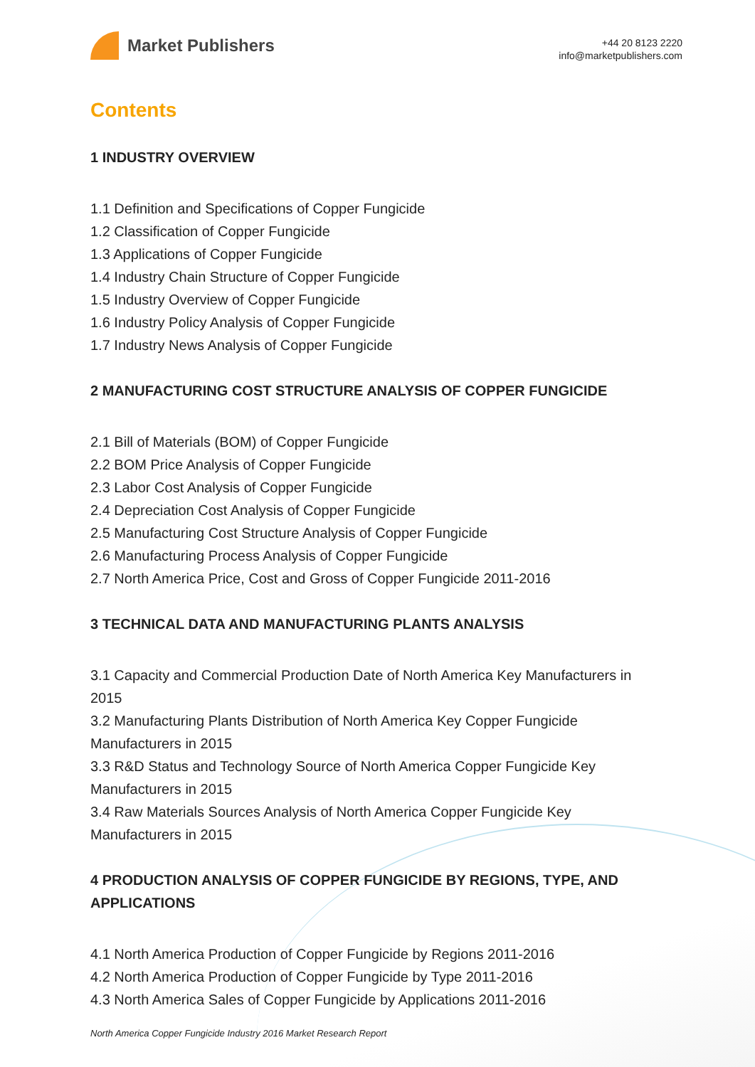Market Publishers
+44 20 8123 2220
info@marketpublishers.com
Contents
1 INDUSTRY OVERVIEW
1.1 Definition and Specifications of Copper Fungicide
1.2 Classification of Copper Fungicide
1.3 Applications of Copper Fungicide
1.4 Industry Chain Structure of Copper Fungicide
1.5 Industry Overview of Copper Fungicide
1.6 Industry Policy Analysis of Copper Fungicide
1.7 Industry News Analysis of Copper Fungicide
2 MANUFACTURING COST STRUCTURE ANALYSIS OF COPPER FUNGICIDE
2.1 Bill of Materials (BOM) of Copper Fungicide
2.2 BOM Price Analysis of Copper Fungicide
2.3 Labor Cost Analysis of Copper Fungicide
2.4 Depreciation Cost Analysis of Copper Fungicide
2.5 Manufacturing Cost Structure Analysis of Copper Fungicide
2.6 Manufacturing Process Analysis of Copper Fungicide
2.7 North America Price, Cost and Gross of Copper Fungicide 2011-2016
3 TECHNICAL DATA AND MANUFACTURING PLANTS ANALYSIS
3.1 Capacity and Commercial Production Date of North America Key Manufacturers in 2015
3.2 Manufacturing Plants Distribution of North America Key Copper Fungicide Manufacturers in 2015
3.3 R&D Status and Technology Source of North America Copper Fungicide Key Manufacturers in 2015
3.4 Raw Materials Sources Analysis of North America Copper Fungicide Key Manufacturers in 2015
4 PRODUCTION ANALYSIS OF COPPER FUNGICIDE BY REGIONS, TYPE, AND APPLICATIONS
4.1 North America Production of Copper Fungicide by Regions 2011-2016
4.2 North America Production of Copper Fungicide by Type 2011-2016
4.3 North America Sales of Copper Fungicide by Applications 2011-2016
North America Copper Fungicide Industry 2016 Market Research Report